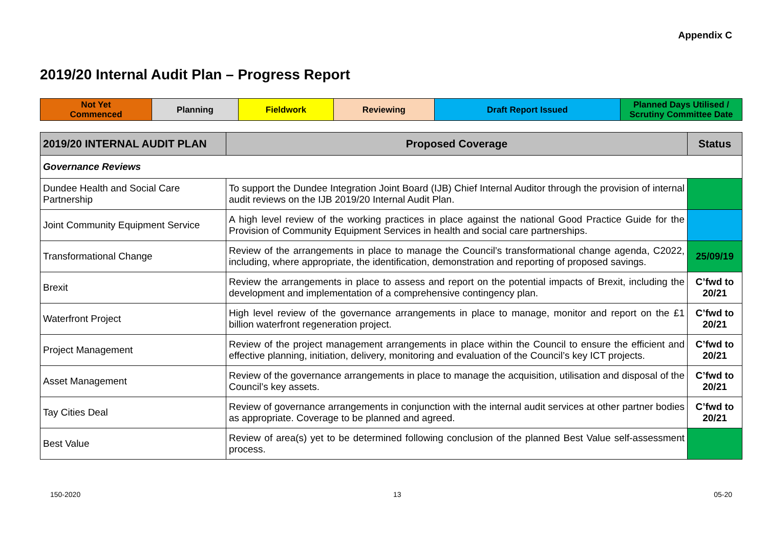Appendix C
2019/20 Internal Audit Plan – Progress Report
| Not Yet Commenced | Planning | Fieldwork | Reviewing | Draft Report Issued | Planned Days Utilised / Scrutiny Committee Date |
| 2019/20 INTERNAL AUDIT PLAN | Proposed Coverage | Status |
| --- | --- | --- |
| Governance Reviews | | |
| Dundee Health and Social Care Partnership | To support the Dundee Integration Joint Board (IJB) Chief Internal Auditor through the provision of internal audit reviews on the IJB 2019/20 Internal Audit Plan. | |
| Joint Community Equipment Service | A high level review of the working practices in place against the national Good Practice Guide for the Provision of Community Equipment Services in health and social care partnerships. | |
| Transformational Change | Review of the arrangements in place to manage the Council’s transformational change agenda, C2022, including, where appropriate, the identification, demonstration and reporting of proposed savings. | 25/09/19 |
| Brexit | Review the arrangements in place to assess and report on the potential impacts of Brexit, including the development and implementation of a comprehensive contingency plan. | C’fwd to 20/21 |
| Waterfront Project | High level review of the governance arrangements in place to manage, monitor and report on the £1 billion waterfront regeneration project. | C’fwd to 20/21 |
| Project Management | Review of the project management arrangements in place within the Council to ensure the efficient and effective planning, initiation, delivery, monitoring and evaluation of the Council’s key ICT projects. | C’fwd to 20/21 |
| Asset Management | Review of the governance arrangements in place to manage the acquisition, utilisation and disposal of the Council’s key assets. | C’fwd to 20/21 |
| Tay Cities Deal | Review of governance arrangements in conjunction with the internal audit services at other partner bodies as appropriate. Coverage to be planned and agreed. | C’fwd to 20/21 |
| Best Value | Review of area(s) yet to be determined following conclusion of the planned Best Value self-assessment process. | |
150-2020 13 05-20